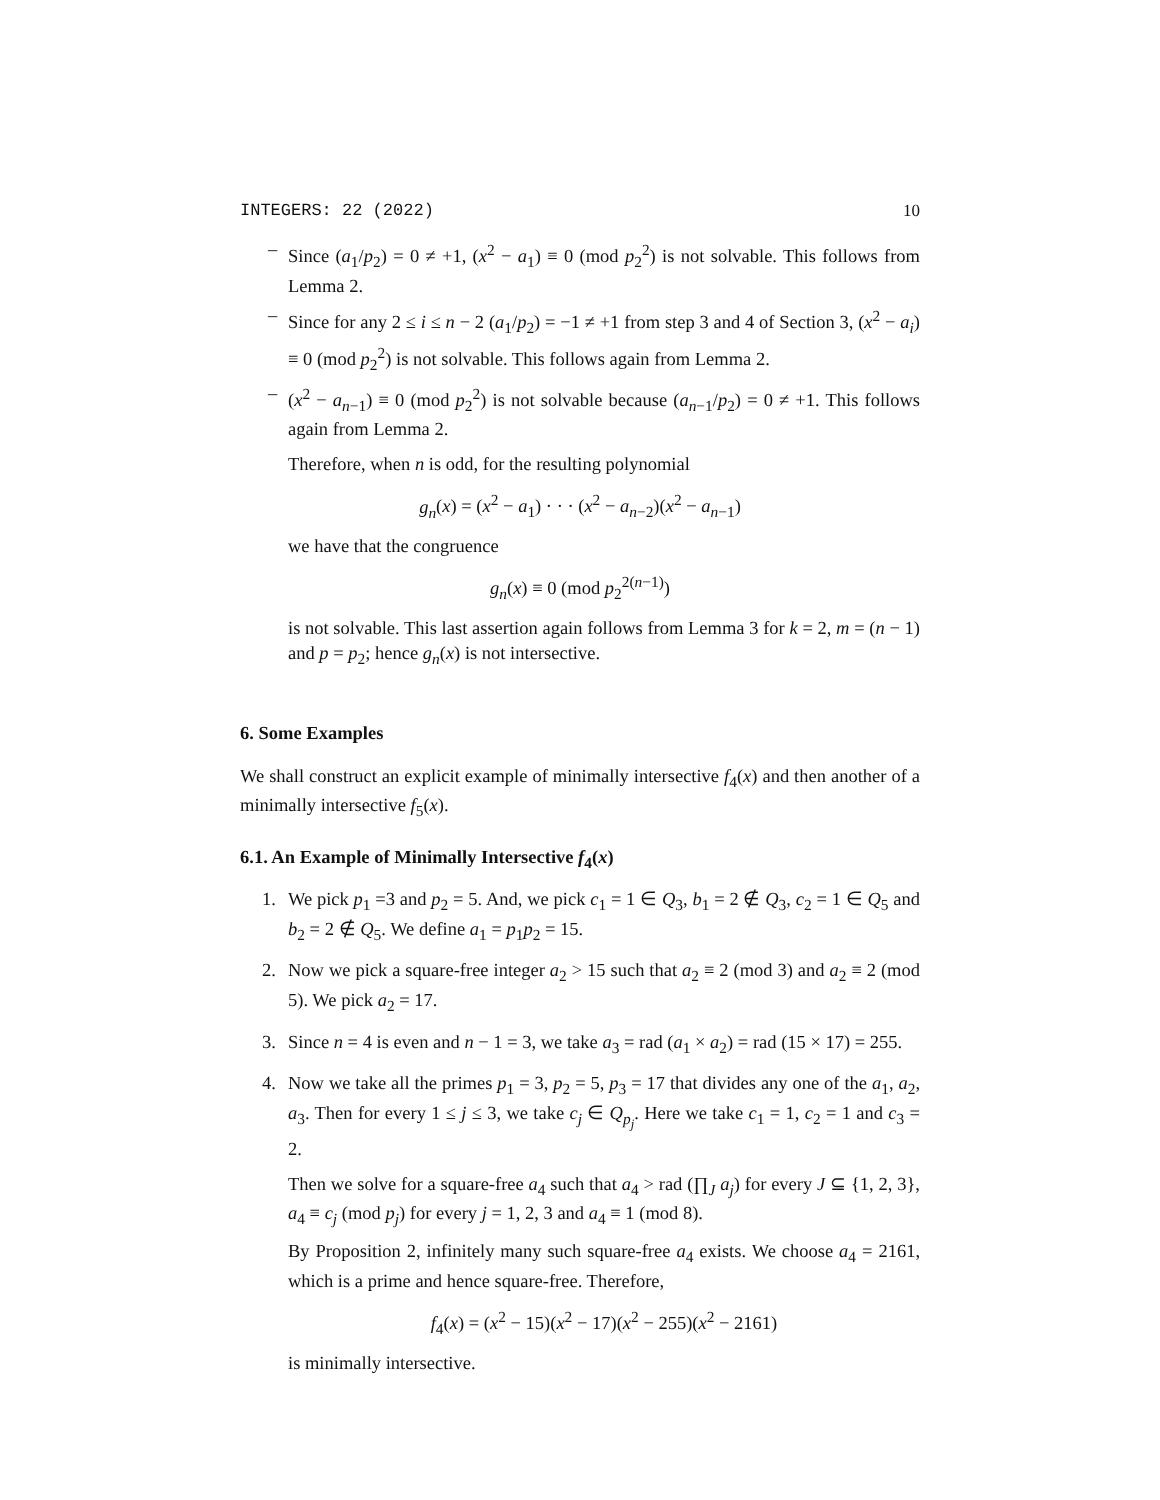INTEGERS: 22 (2022) 10
– Since (a<sub>1</sub>/p<sub>2</sub>) = 0 ≠ +1, (x<sup>2</sup> − a<sub>1</sub>) ≡ 0 (mod p<sub>2</sub><sup>2</sup>) is not solvable. This follows from Lemma 2.
– Since for any 2 ≤ i ≤ n − 2 (a<sub>1</sub>/p<sub>2</sub>) = −1 ≠ +1 from step 3 and 4 of Section 3, (x<sup>2</sup> − a<sub>i</sub>) ≡ 0 (mod p<sub>2</sub><sup>2</sup>) is not solvable. This follows again from Lemma 2.
– (x<sup>2</sup> − a<sub>n−1</sub>) ≡ 0 (mod p<sub>2</sub><sup>2</sup>) is not solvable because (a<sub>n−1</sub>/p<sub>2</sub>) = 0 ≠ +1. This follows again from Lemma 2.
Therefore, when n is odd, for the resulting polynomial
g<sub>n</sub>(x) = (x<sup>2</sup> − a<sub>1</sub>) · · · (x<sup>2</sup> − a<sub>n−2</sub>)(x<sup>2</sup> − a<sub>n−1</sub>)
we have that the congruence
g<sub>n</sub>(x) ≡ 0 (mod p<sub>2</sub><sup>2(n−1)</sup>)
is not solvable. This last assertion again follows from Lemma 3 for k = 2, m = (n − 1) and p = p<sub>2</sub>; hence g<sub>n</sub>(x) is not intersective.
6. Some Examples
We shall construct an explicit example of minimally intersective f<sub>4</sub>(x) and then another of a minimally intersective f<sub>5</sub>(x).
6.1. An Example of Minimally Intersective f<sub>4</sub>(x)
1. We pick p<sub>1</sub> =3 and p<sub>2</sub> = 5. And, we pick c<sub>1</sub> = 1 ∈ Q<sub>3</sub>, b<sub>1</sub> = 2 ∉ Q<sub>3</sub>, c<sub>2</sub> = 1 ∈ Q<sub>5</sub> and b<sub>2</sub> = 2 ∉ Q<sub>5</sub>. We define a<sub>1</sub> = p<sub>1</sub>p<sub>2</sub> = 15.
2. Now we pick a square-free integer a<sub>2</sub> > 15 such that a<sub>2</sub> ≡ 2 (mod 3) and a<sub>2</sub> ≡ 2 (mod 5). We pick a<sub>2</sub> = 17.
3. Since n = 4 is even and n − 1 = 3, we take a<sub>3</sub> = rad (a<sub>1</sub> × a<sub>2</sub>) = rad (15 × 17) = 255.
4. Now we take all the primes p<sub>1</sub> = 3, p<sub>2</sub> = 5, p<sub>3</sub> = 17 that divides any one of the a<sub>1</sub>, a<sub>2</sub>, a<sub>3</sub>. Then for every 1 ≤ j ≤ 3, we take c<sub>j</sub> ∈ Q<sub>p<sub>j</sub></sub>. Here we take c<sub>1</sub> = 1, c<sub>2</sub> = 1 and c<sub>3</sub> = 2.
Then we solve for a square-free a<sub>4</sub> such that a<sub>4</sub> > rad (∏<sub>J</sub> a<sub>j</sub>) for every J ⊆ {1, 2, 3}, a<sub>4</sub> ≡ c<sub>j</sub> (mod p<sub>j</sub>) for every j = 1, 2, 3 and a<sub>4</sub> ≡ 1 (mod 8).
By Proposition 2, infinitely many such square-free a<sub>4</sub> exists. We choose a<sub>4</sub> = 2161, which is a prime and hence square-free. Therefore,
f<sub>4</sub>(x) = (x<sup>2</sup> − 15)(x<sup>2</sup> − 17)(x<sup>2</sup> − 255)(x<sup>2</sup> − 2161)
is minimally intersective.